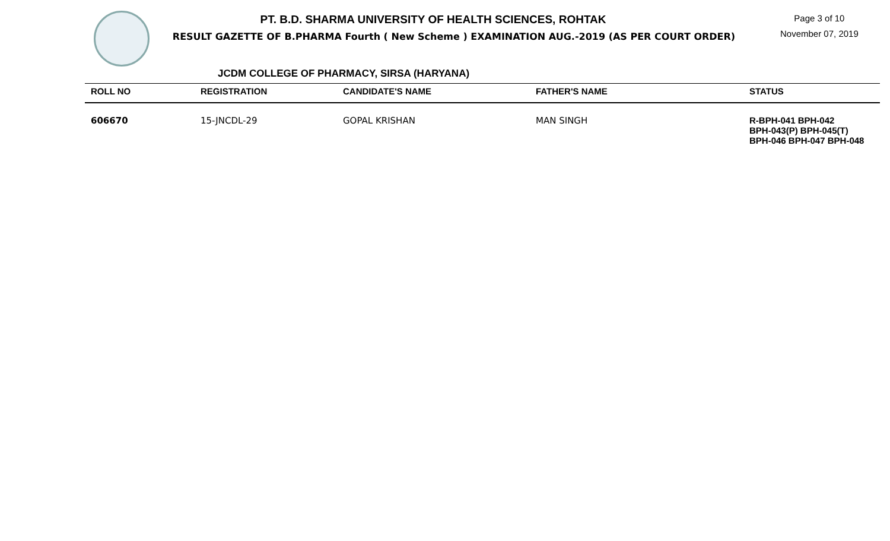PT. B.D. SHARMA UNIVERSITY OF HEALTH SCIENCES, ROHTAK
RESULT GAZETTE OF B.PHARMA Fourth ( New Scheme ) EXAMINATION AUG.-2019 (AS PER COURT ORDER)
Page 3 of 10
November 07, 2019
JCDM COLLEGE OF PHARMACY, SIRSA (HARYANA)
| ROLL NO | REGISTRATION | CANDIDATE'S NAME | FATHER'S NAME | STATUS |
| --- | --- | --- | --- | --- |
| 606670 | 15-JNCDL-29 | GOPAL KRISHAN | MAN SINGH | R-BPH-041 BPH-042 BPH-043(P) BPH-045(T) BPH-046 BPH-047 BPH-048 |